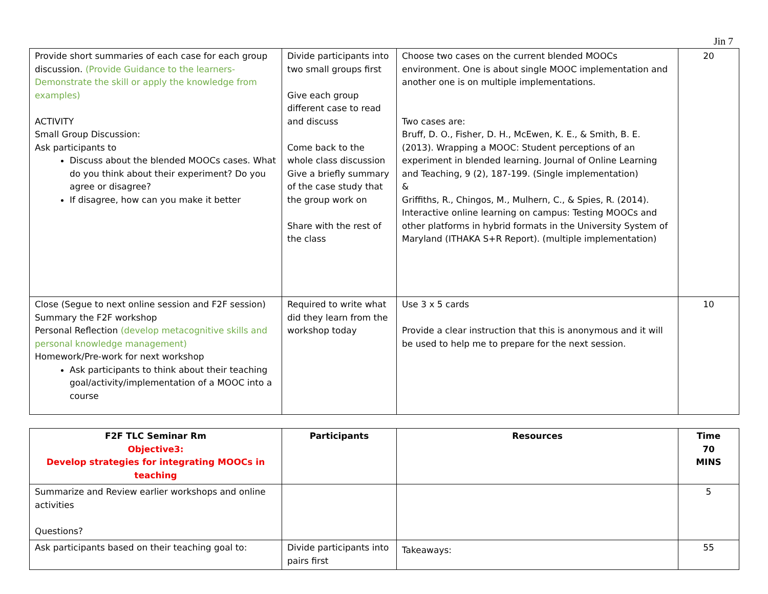Jin 7
| Provide short summaries of each case for each group discussion. (Provide Guidance to the learners- Demonstrate the skill or apply the knowledge from examples) ACTIVITY Small Group Discussion: Ask participants to Discuss about the blended MOOCs cases. What do you think about their experiment? Do you agree or disagree? If disagree, how can you make it better | Divide participants into two small groups first Give each group different case to read and discuss Come back to the whole class discussion Give a briefly summary of the case study that the group work on Share with the rest of the class | Choose two cases on the current blended MOOCs environment. One is about single MOOC implementation and another one is on multiple implementations. Two cases are: Bruff, D. O., Fisher, D. H., McEwen, K. E., & Smith, B. E. (2013). Wrapping a MOOC: Student perceptions of an experiment in blended learning. Journal of Online Learning and Teaching, 9 (2), 187-199. (Single implementation) & Griffiths, R., Chingos, M., Mulhern, C., & Spies, R. (2014). Interactive online learning on campus: Testing MOOCs and other platforms in hybrid formats in the University System of Maryland (ITHAKA S+R Report). (multiple implementation) | 20 |
| Close (Segue to next online session and F2F session) Summary the F2F workshop Personal Reflection (develop metacognitive skills and personal knowledge management) Homework/Pre-work for next workshop Ask participants to think about their teaching goal/activity/implementation of a MOOC into a course | Required to write what did they learn from the workshop today | Use 3 x 5 cards Provide a clear instruction that this is anonymous and it will be used to help me to prepare for the next session. | 10 |
| F2F TLC Seminar Rm Objective3: Develop strategies for integrating MOOCs in teaching | Participants | Resources | Time 70 MINS |
| --- | --- | --- | --- |
| Summarize and Review earlier workshops and online activities Questions? | | | 5 |
| Ask participants based on their teaching goal to: | Divide participants into pairs first | Takeaways: | 55 |